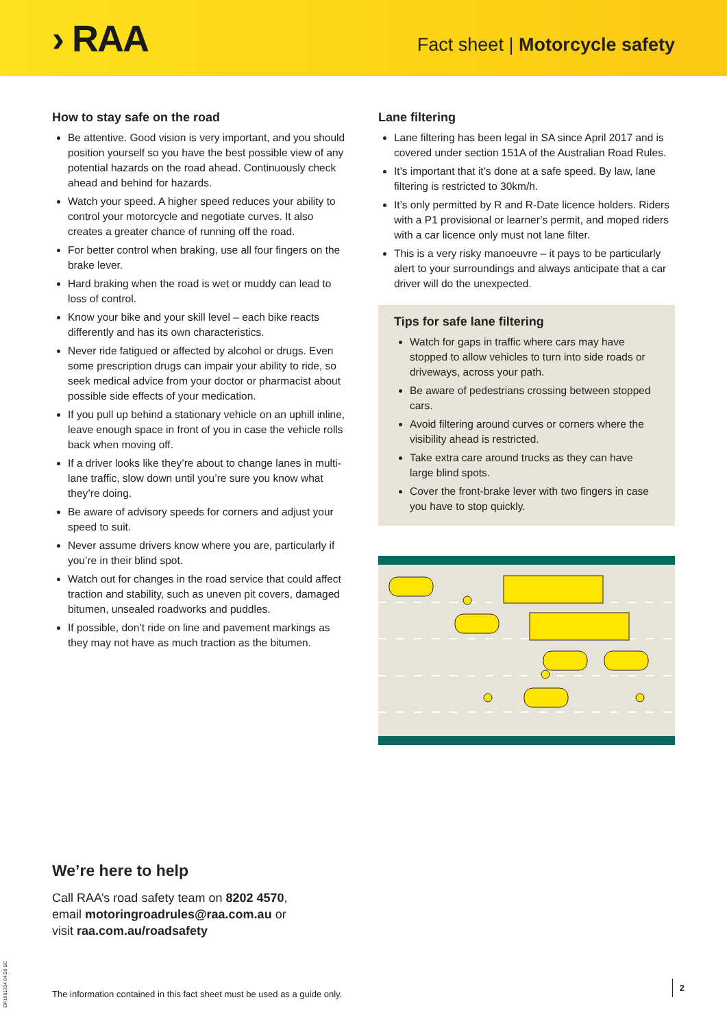› RAA
Fact sheet | Motorcycle safety
How to stay safe on the road
Be attentive. Good vision is very important, and you should position yourself so you have the best possible view of any potential hazards on the road ahead. Continuously check ahead and behind for hazards.
Watch your speed. A higher speed reduces your ability to control your motorcycle and negotiate curves. It also creates a greater chance of running off the road.
For better control when braking, use all four fingers on the brake lever.
Hard braking when the road is wet or muddy can lead to loss of control.
Know your bike and your skill level – each bike reacts differently and has its own characteristics.
Never ride fatigued or affected by alcohol or drugs. Even some prescription drugs can impair your ability to ride, so seek medical advice from your doctor or pharmacist about possible side effects of your medication.
If you pull up behind a stationary vehicle on an uphill inline, leave enough space in front of you in case the vehicle rolls back when moving off.
If a driver looks like they’re about to change lanes in multi-lane traffic, slow down until you’re sure you know what they’re doing.
Be aware of advisory speeds for corners and adjust your speed to suit.
Never assume drivers know where you are, particularly if you’re in their blind spot.
Watch out for changes in the road service that could affect traction and stability, such as uneven pit covers, damaged bitumen, unsealed roadworks and puddles.
If possible, don’t ride on line and pavement markings as they may not have as much traction as the bitumen.
Lane filtering
Lane filtering has been legal in SA since April 2017 and is covered under section 151A of the Australian Road Rules.
It’s important that it’s done at a safe speed. By law, lane filtering is restricted to 30km/h.
It’s only permitted by R and R-Date licence holders. Riders with a P1 provisional or learner’s permit, and moped riders with a car licence only must not lane filter.
This is a very risky manoeuvre – it pays to be particularly alert to your surroundings and always anticipate that a car driver will do the unexpected.
Tips for safe lane filtering
Watch for gaps in traffic where cars may have stopped to allow vehicles to turn into side roads or driveways, across your path.
Be aware of pedestrians crossing between stopped cars.
Avoid filtering around curves or corners where the visibility ahead is restricted.
Take extra care around trucks as they can have large blind spots.
Cover the front-brake lever with two fingers in case you have to stop quickly.
We’re here to help
Call RAA’s road safety team on 8202 4570,
email motoringroadrules@raa.com.au or
visit raa.com.au/roadsafety
The information contained in this fact sheet must be used as a guide only.
2
DP1901334 04/20 SC